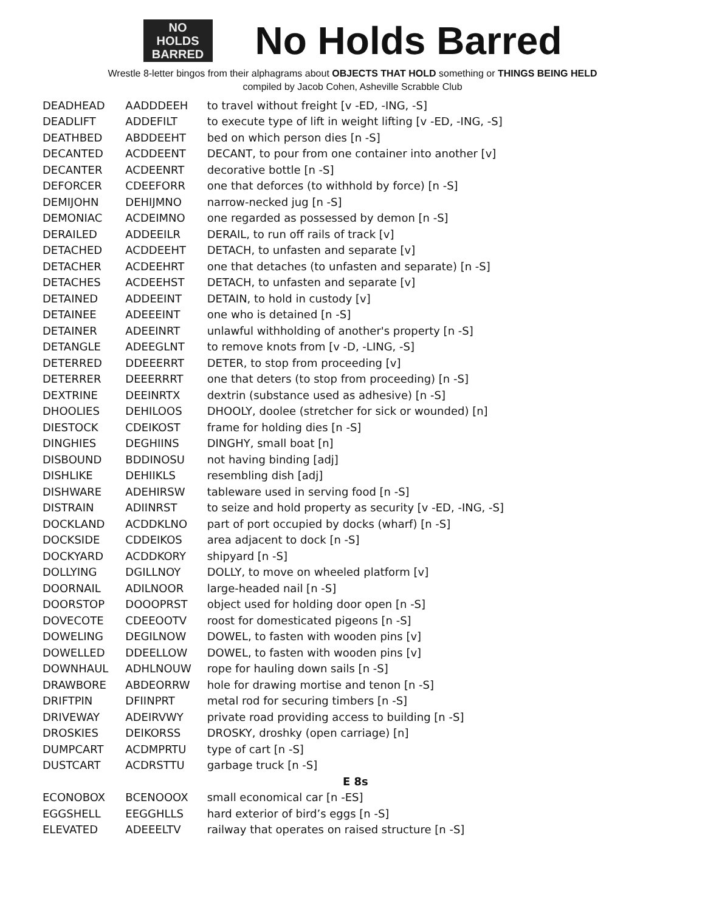NO
HOLDS
BARRED
No Holds Barred
Wrestle 8-letter bingos from their alphagrams about OBJECTS THAT HOLD something or THINGS BEING HELD
compiled by Jacob Cohen, Asheville Scrabble Club
| DEADHEAD | AADDDEEH | to travel without freight [v -ED, -ING, -S] |
| DEADLIFT | ADDEFILT | to execute type of lift in weight lifting [v -ED, -ING, -S] |
| DEATHBED | ABDDEEHT | bed on which person dies [n -S] |
| DECANTED | ACDDEENT | DECANT, to pour from one container into another [v] |
| DECANTER | ACDEENRT | decorative bottle [n -S] |
| DEFORCER | CDEEFORR | one that deforces (to withhold by force) [n -S] |
| DEMIJOHN | DEHIJMNO | narrow-necked jug [n -S] |
| DEMONIAC | ACDEIMNO | one regarded as possessed by demon [n -S] |
| DERAILED | ADDEEILR | DERAIL, to run off rails of track [v] |
| DETACHED | ACDDEEHT | DETACH, to unfasten and separate [v] |
| DETACHER | ACDEEHRT | one that detaches (to unfasten and separate) [n -S] |
| DETACHES | ACDEEHST | DETACH, to unfasten and separate [v] |
| DETAINED | ADDEEINT | DETAIN, to hold in custody [v] |
| DETAINEE | ADEEEINT | one who is detained [n -S] |
| DETAINER | ADEEINRT | unlawful withholding of another's property [n -S] |
| DETANGLE | ADEEGLNT | to remove knots from [v -D, -LING, -S] |
| DETERRED | DDEEERRT | DETER, to stop from proceeding [v] |
| DETERRER | DEEERRRT | one that deters (to stop from proceeding) [n -S] |
| DEXTRINE | DEEINRTX | dextrin (substance used as adhesive) [n -S] |
| DHOOLIES | DEHILOOS | DHOOLY, doolee (stretcher for sick or wounded) [n] |
| DIESTOCK | CDEIKOST | frame for holding dies [n -S] |
| DINGHIES | DEGHIINS | DINGHY, small boat [n] |
| DISBOUND | BDDINOSU | not having binding [adj] |
| DISHLIKE | DEHIIKLS | resembling dish [adj] |
| DISHWARE | ADEHIRSW | tableware used in serving food [n -S] |
| DISTRAIN | ADIINRST | to seize and hold property as security [v -ED, -ING, -S] |
| DOCKLAND | ACDDKLNO | part of port occupied by docks (wharf) [n -S] |
| DOCKSIDE | CDDEIKOS | area adjacent to dock [n -S] |
| DOCKYARD | ACDDKORY | shipyard [n -S] |
| DOLLYING | DGILLNOY | DOLLY, to move on wheeled platform [v] |
| DOORNAIL | ADILNOOR | large-headed nail [n -S] |
| DOORSTOP | DOOOPRST | object used for holding door open [n -S] |
| DOVECOTE | CDEEOOTV | roost for domesticated pigeons [n -S] |
| DOWELING | DEGILNOW | DOWEL, to fasten with wooden pins [v] |
| DOWELLED | DDEELLOW | DOWEL, to fasten with wooden pins [v] |
| DOWNHAUL | ADHLNOUW | rope for hauling down sails [n -S] |
| DRAWBORE | ABDEORRW | hole for drawing mortise and tenon [n -S] |
| DRIFTPIN | DFIINPRT | metal rod for securing timbers [n -S] |
| DRIVEWAY | ADEIRVWY | private road providing access to building [n -S] |
| DROSKIES | DEIKORSS | DROSKY, droshky (open carriage) [n] |
| DUMPCART | ACDMPRTU | type of cart [n -S] |
| DUSTCART | ACDRSTTU | garbage truck [n -S] |
| | | E 8s |
| ECONOBOX | BCENOOOX | small economical car [n -ES] |
| EGGSHELL | EEGGHLLS | hard exterior of bird’s eggs [n -S] |
| ELEVATED | ADEEELTV | railway that operates on raised structure [n -S] |